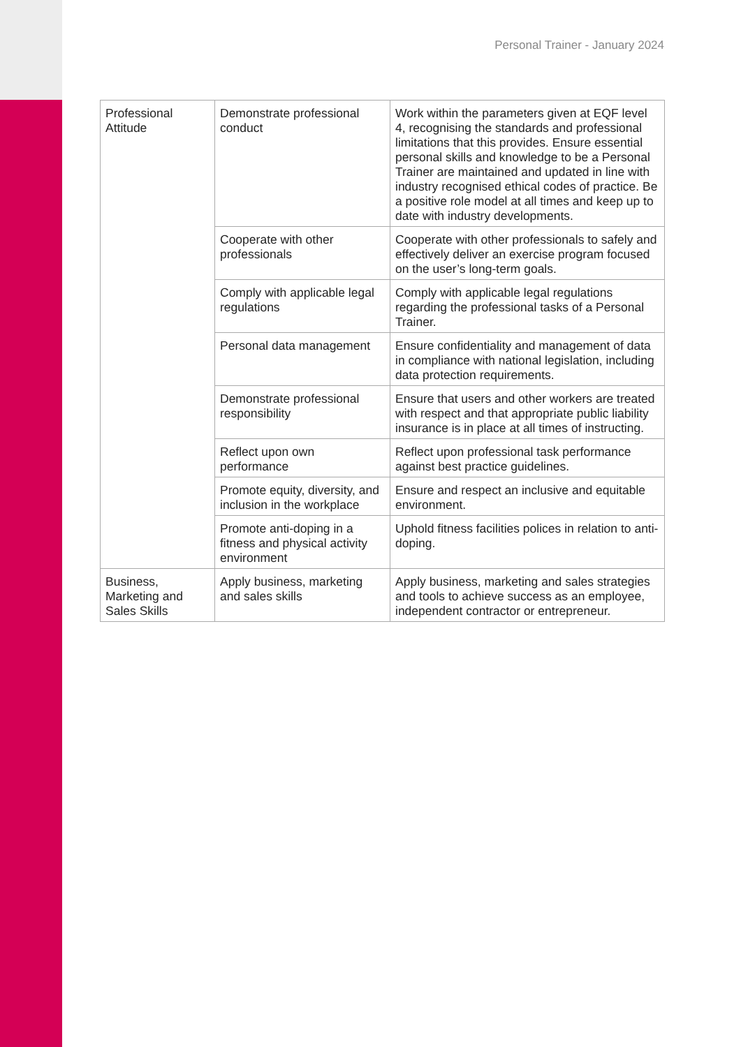Personal Trainer - January 2024
| Professional Attitude | Demonstrate professional conduct | Work within the parameters given at EQF level 4, recognising the standards and professional limitations that this provides. Ensure essential personal skills and knowledge to be a Personal Trainer are maintained and updated in line with industry recognised ethical codes of practice. Be a positive role model at all times and keep up to date with industry developments. |
| | Cooperate with other professionals | Cooperate with other professionals to safely and effectively deliver an exercise program focused on the user’s long-term goals. |
| | Comply with applicable legal regulations | Comply with applicable legal regulations regarding the professional tasks of a Personal Trainer. |
| | Personal data management | Ensure confidentiality and management of data in compliance with national legislation, including data protection requirements. |
| | Demonstrate professional responsibility | Ensure that users and other workers are treated with respect and that appropriate public liability insurance is in place at all times of instructing. |
| | Reflect upon own performance | Reflect upon professional task performance against best practice guidelines. |
| | Promote equity, diversity, and inclusion in the workplace | Ensure and respect an inclusive and equitable environment. |
| | Promote anti-doping in a fitness and physical activity environment | Uphold fitness facilities polices in relation to anti-doping. |
| Business, Marketing and Sales Skills | Apply business, marketing and sales skills | Apply business, marketing and sales strategies and tools to achieve success as an employee, independent contractor or entrepreneur. |